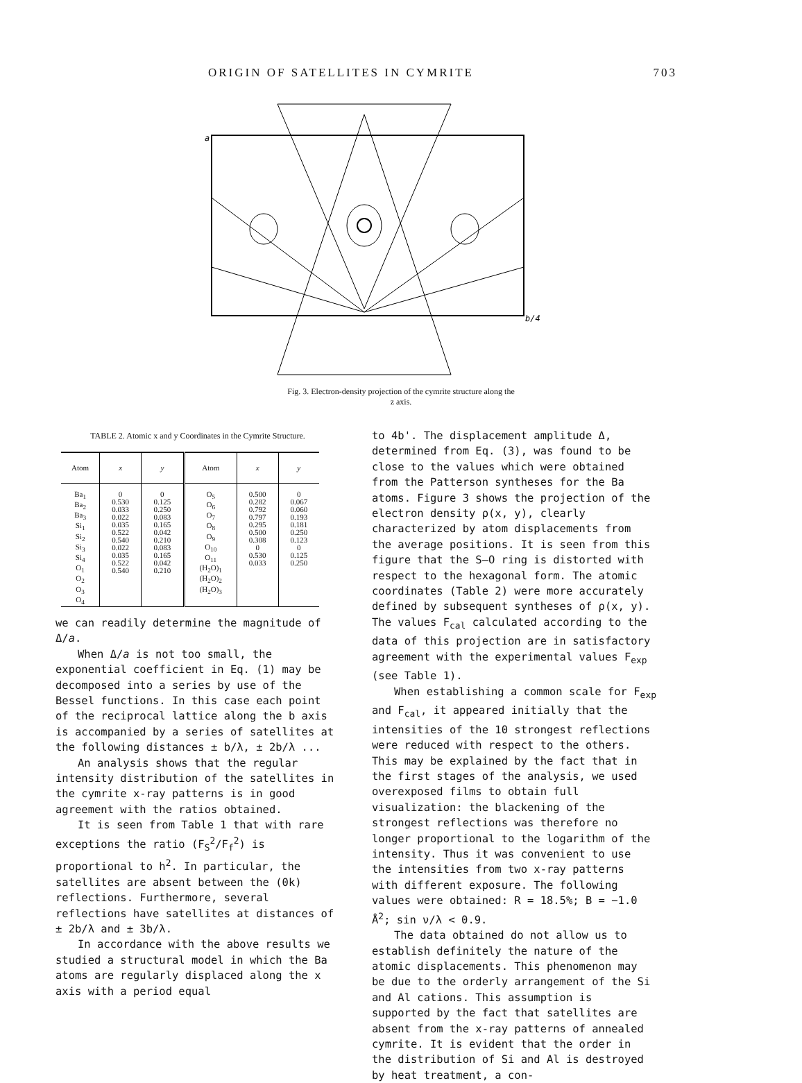ORIGIN OF SATELLITES IN CYMRITE 703
a
b/4
Fig. 3. Electron-density projection of the cymrite structure along the
z axis.
TABLE 2. Atomic x and y Coordinates in the Cymrite Structure.
| Atom | x | y | Atom | x | y |
| --- | --- | --- | --- | --- | --- |
| Ba<sub>1</sub> Ba<sub>2</sub> Ba<sub>3</sub> Si<sub>1</sub> Si<sub>2</sub> Si<sub>3</sub> Si<sub>4</sub> O<sub>1</sub> O<sub>2</sub> O<sub>3</sub> O<sub>4</sub> | 0 0.530 0.033 0.022 0.035 0.522 0.540 0.022 0.035 0.522 0.540 | 0 0.125 0.250 0.083 0.165 0.042 0.210 0.083 0.165 0.042 0.210 | O<sub>5</sub> O<sub>6</sub> O<sub>7</sub> O<sub>8</sub> O<sub>9</sub> O<sub>10</sub> O<sub>11</sub> (H<sub>2</sub>O)<sub>1</sub> (H<sub>2</sub>O)<sub>2</sub> (H<sub>2</sub>O)<sub>3</sub> | 0.500 0.282 0.792 0.797 0.295 0.500 0.308 0 0.530 0.033 | 0 0.067 0.060 0.193 0.181 0.250 0.123 0 0.125 0.250 |
we can readily determine the magnitude of Δ/a.
When Δ/a is not too small, the exponential coefficient in Eq. (1) may be decomposed into a series by use of the Bessel functions. In this case each point of the reciprocal lattice along the b axis is accompanied by a series of satellites at the following distances ± b/λ, ± 2b/λ ...
An analysis shows that the regular intensity distribution of the satellites in the cymrite x-ray patterns is in good agreement with the ratios obtained.
It is seen from Table 1 that with rare exceptions the ratio (F<sub>S</sub><sup>2</sup>/F<sub>f</sub><sup>2</sup>) is proportional to h<sup>2</sup>. In particular, the satellites are absent between the (0k) reflections. Furthermore, several reflections have satellites at distances of ± 2b/λ and ± 3b/λ.
In accordance with the above results we studied a structural model in which the Ba atoms are regularly displaced along the x axis with a period equal
to 4b'. The displacement amplitude Δ, determined from Eq. (3), was found to be close to the values which were obtained from the Patterson syntheses for the Ba atoms. Figure 3 shows the projection of the electron density ρ(x, y), clearly characterized by atom displacements from the average positions. It is seen from this figure that the S–O ring is distorted with respect to the hexagonal form. The atomic coordinates (Table 2) were more accurately defined by subsequent syntheses of ρ(x, y). The values F<sub>cal</sub> calculated according to the data of this projection are in satisfactory agreement with the experimental values F<sub>exp</sub> (see Table 1).
When establishing a common scale for F<sub>exp</sub> and F<sub>cal</sub>, it appeared initially that the intensities of the 10 strongest reflections were reduced with respect to the others. This may be explained by the fact that in the first stages of the analysis, we used overexposed films to obtain full visualization: the blackening of the strongest reflections was therefore no longer proportional to the logarithm of the intensity. Thus it was convenient to use the intensities from two x-ray patterns with different exposure. The following values were obtained: R = 18.5%; B = −1.0 Å<sup>2</sup>; sin ν/λ < 0.9.
The data obtained do not allow us to establish definitely the nature of the atomic displacements. This phenomenon may be due to the orderly arrangement of the Si and Al cations. This assumption is supported by the fact that satellites are absent from the x-ray patterns of annealed cymrite. It is evident that the order in the distribution of Si and Al is destroyed by heat treatment, a con-